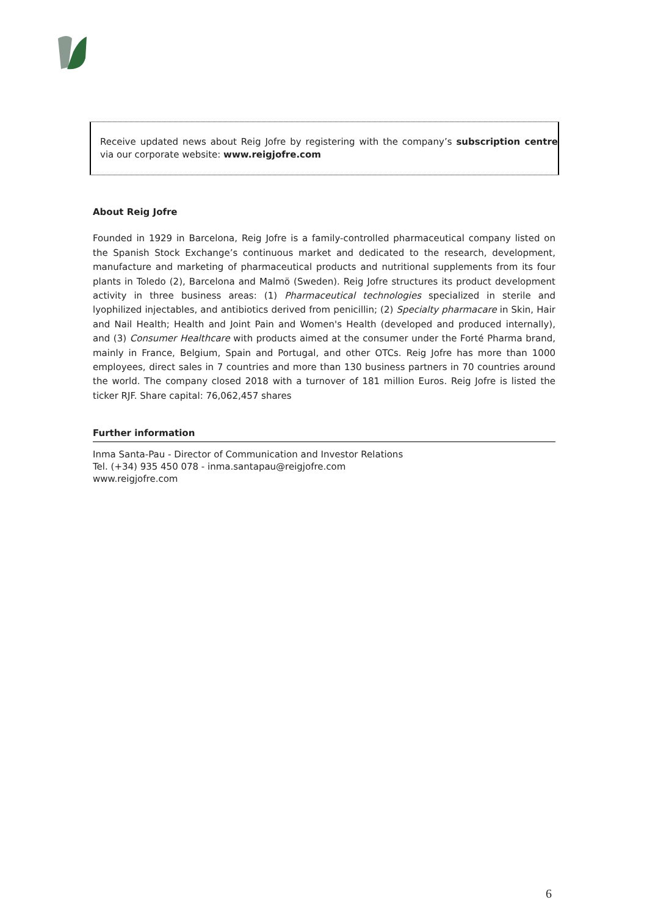Receive updated news about Reig Jofre by registering with the company’s subscription centre via our corporate website: www.reigjofre.com
About Reig Jofre
Founded in 1929 in Barcelona, Reig Jofre is a family-controlled pharmaceutical company listed on the Spanish Stock Exchange’s continuous market and dedicated to the research, development, manufacture and marketing of pharmaceutical products and nutritional supplements from its four plants in Toledo (2), Barcelona and Malmö (Sweden). Reig Jofre structures its product development activity in three business areas: (1) Pharmaceutical technologies specialized in sterile and lyophilized injectables, and antibiotics derived from penicillin; (2) Specialty pharmacare in Skin, Hair and Nail Health; Health and Joint Pain and Women's Health (developed and produced internally), and (3) Consumer Healthcare with products aimed at the consumer under the Forté Pharma brand, mainly in France, Belgium, Spain and Portugal, and other OTCs. Reig Jofre has more than 1000 employees, direct sales in 7 countries and more than 130 business partners in 70 countries around the world. The company closed 2018 with a turnover of 181 million Euros. Reig Jofre is listed the ticker RJF. Share capital: 76,062,457 shares
Further information
Inma Santa-Pau - Director of Communication and Investor Relations
Tel. (+34) 935 450 078 - inma.santapau@reigjofre.com
www.reigjofre.com
6